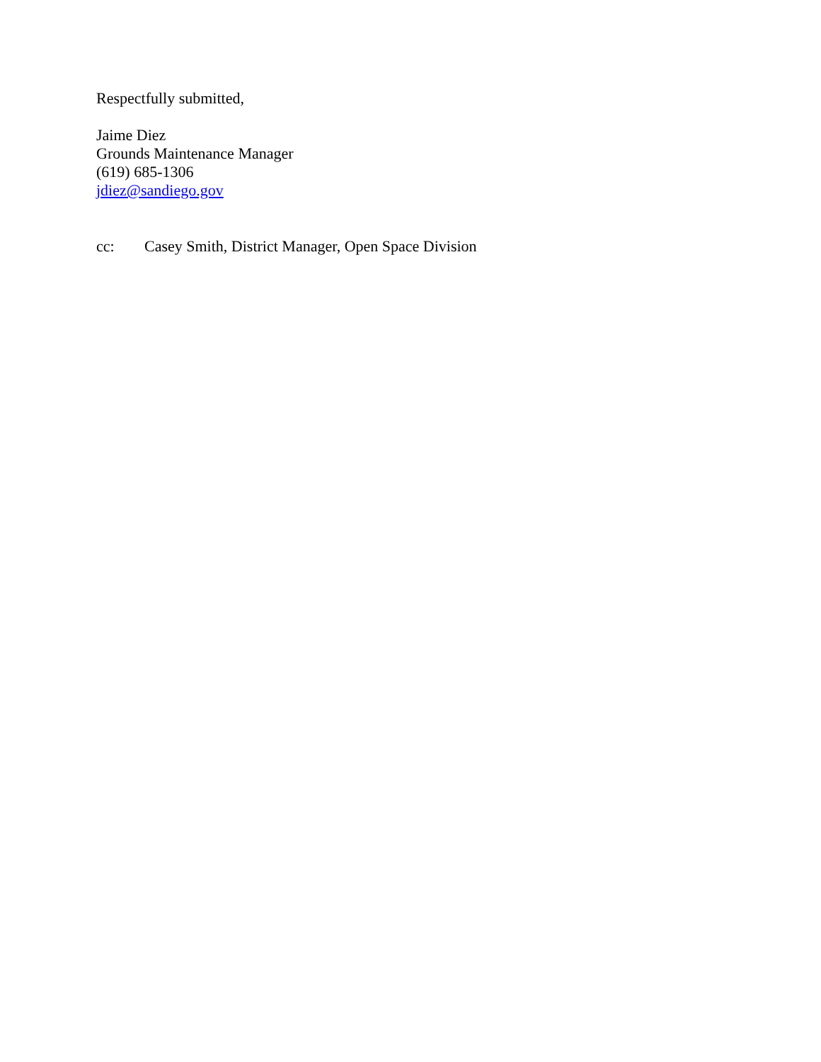Respectfully submitted,
Jaime Diez
Grounds Maintenance Manager
(619) 685-1306
jdiez@sandiego.gov
cc: Casey Smith, District Manager, Open Space Division